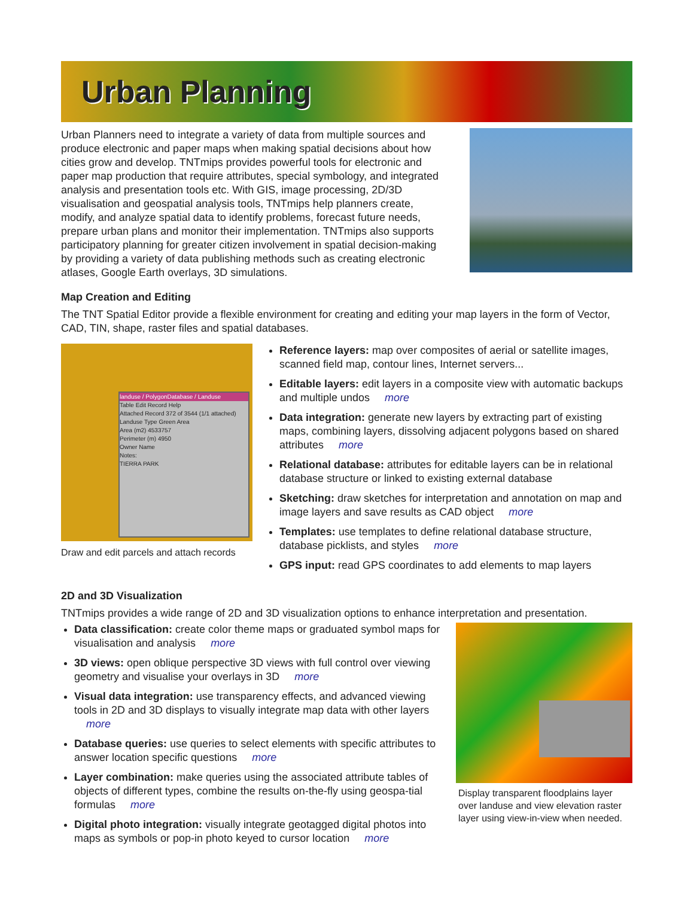Urban Planning
Urban Planners need to integrate a variety of data from multiple sources and produce electronic and paper maps when making spatial decisions about how cities grow and develop. TNTmips provides powerful tools for electronic and paper map production that require attributes, special symbology, and integrated analysis and presentation tools etc. With GIS, image processing, 2D/3D visualisation and geospatial analysis tools, TNTmips help planners create, modify, and analyze spatial data to identify problems, forecast future needs, prepare urban plans and monitor their implementation. TNTmips also supports participatory planning for greater citizen involvement in spatial decision-making by providing a variety of data publishing methods such as creating electronic atlases, Google Earth overlays, 3D simulations.
Map Creation and Editing
The TNT Spatial Editor provide a flexible environment for creating and editing your map layers in the form of Vector, CAD, TIN, shape, raster files and spatial databases.
landuse / PolygonDatabase / Landuse
Table Edit Record Help
Attached Record 372 of 3544 (1/1 attached)
Landuse Type Green Area
Area (m2) 4533757
Perimeter (m) 4950
Owner Name
Notes:
TIERRA PARK
Draw and edit parcels and attach records
Reference layers: map over composites of aerial or satellite images, scanned field map, contour lines, Internet servers...
Editable layers: edit layers in a composite view with automatic backups and multiple undos more
Data integration: generate new layers by extracting part of existing maps, combining layers, dissolving adjacent polygons based on shared attributes more
Relational database: attributes for editable layers can be in relational database structure or linked to existing external database
Sketching: draw sketches for interpretation and annotation on map and image layers and save results as CAD object more
Templates: use templates to define relational database structure, database picklists, and styles more
GPS input: read GPS coordinates to add elements to map layers
2D and 3D Visualization
TNTmips provides a wide range of 2D and 3D visualization options to enhance interpretation and presentation.
Data classification: create color theme maps or graduated symbol maps for visualisation and analysis more
3D views: open oblique perspective 3D views with full control over viewing geometry and visualise your overlays in 3D more
Visual data integration: use transparency effects, and advanced viewing tools in 2D and 3D displays to visually integrate map data with other layers more
Database queries: use queries to select elements with specific attributes to answer location specific questions more
Layer combination: make queries using the associated attribute tables of objects of different types, combine the results on-the-fly using geospa-tial formulas more
Digital photo integration: visually integrate geotagged digital photos into maps as symbols or pop-in photo keyed to cursor location more
Display transparent floodplains layer over landuse and view elevation raster layer using view-in-view when needed.